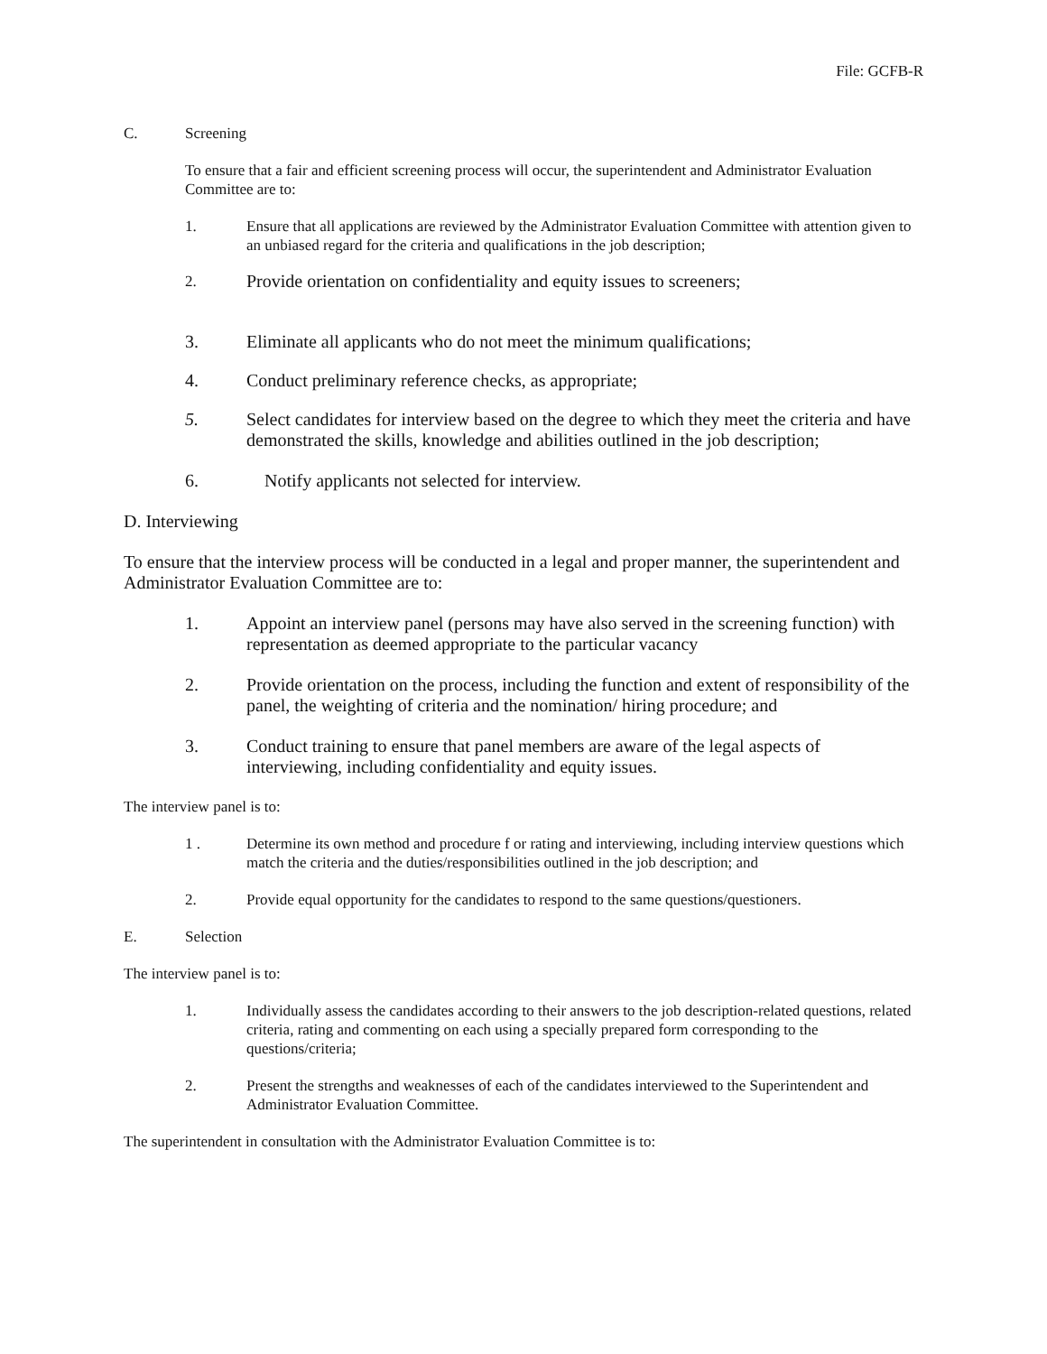File: GCFB-R
C. Screening
To ensure that a fair and efficient screening process will occur, the superintendent and Administrator Evaluation Committee are to:
1. Ensure that all applications are reviewed by the Administrator Evaluation Committee with attention given to an unbiased regard for the criteria and qualifications in the job description;
2. Provide orientation on confidentiality and equity issues to screeners;
3. Eliminate all applicants who do not meet the minimum qualifications;
4. Conduct preliminary reference checks, as appropriate;
5. Select candidates for interview based on the degree to which they meet the criteria and have demonstrated the skills, knowledge and abilities outlined in the job description;
6. Notify applicants not selected for interview.
D. Interviewing
To ensure that the interview process will be conducted in a legal and proper manner, the superintendent and Administrator Evaluation Committee are to:
1. Appoint an interview panel (persons may have also served in the screening function) with representation as deemed appropriate to the particular vacancy
2. Provide orientation on the process, including the function and extent of responsibility of the panel, the weighting of criteria and the nomination/ hiring procedure; and
3. Conduct training to ensure that panel members are aware of the legal aspects of interviewing, including confidentiality and equity issues.
The interview panel is to:
1 . Determine its own method and procedure f or rating and interviewing, including interview questions which match the criteria and the duties/responsibilities outlined in the job description; and
2. Provide equal opportunity for the candidates to respond to the same questions/questioners.
E. Selection
The interview panel is to:
1. Individually assess the candidates according to their answers to the job description-related questions, related criteria, rating and commenting on each using a specially prepared form corresponding to the questions/criteria;
2. Present the strengths and weaknesses of each of the candidates interviewed to the Superintendent and Administrator Evaluation Committee.
The superintendent in consultation with the Administrator Evaluation Committee is to: